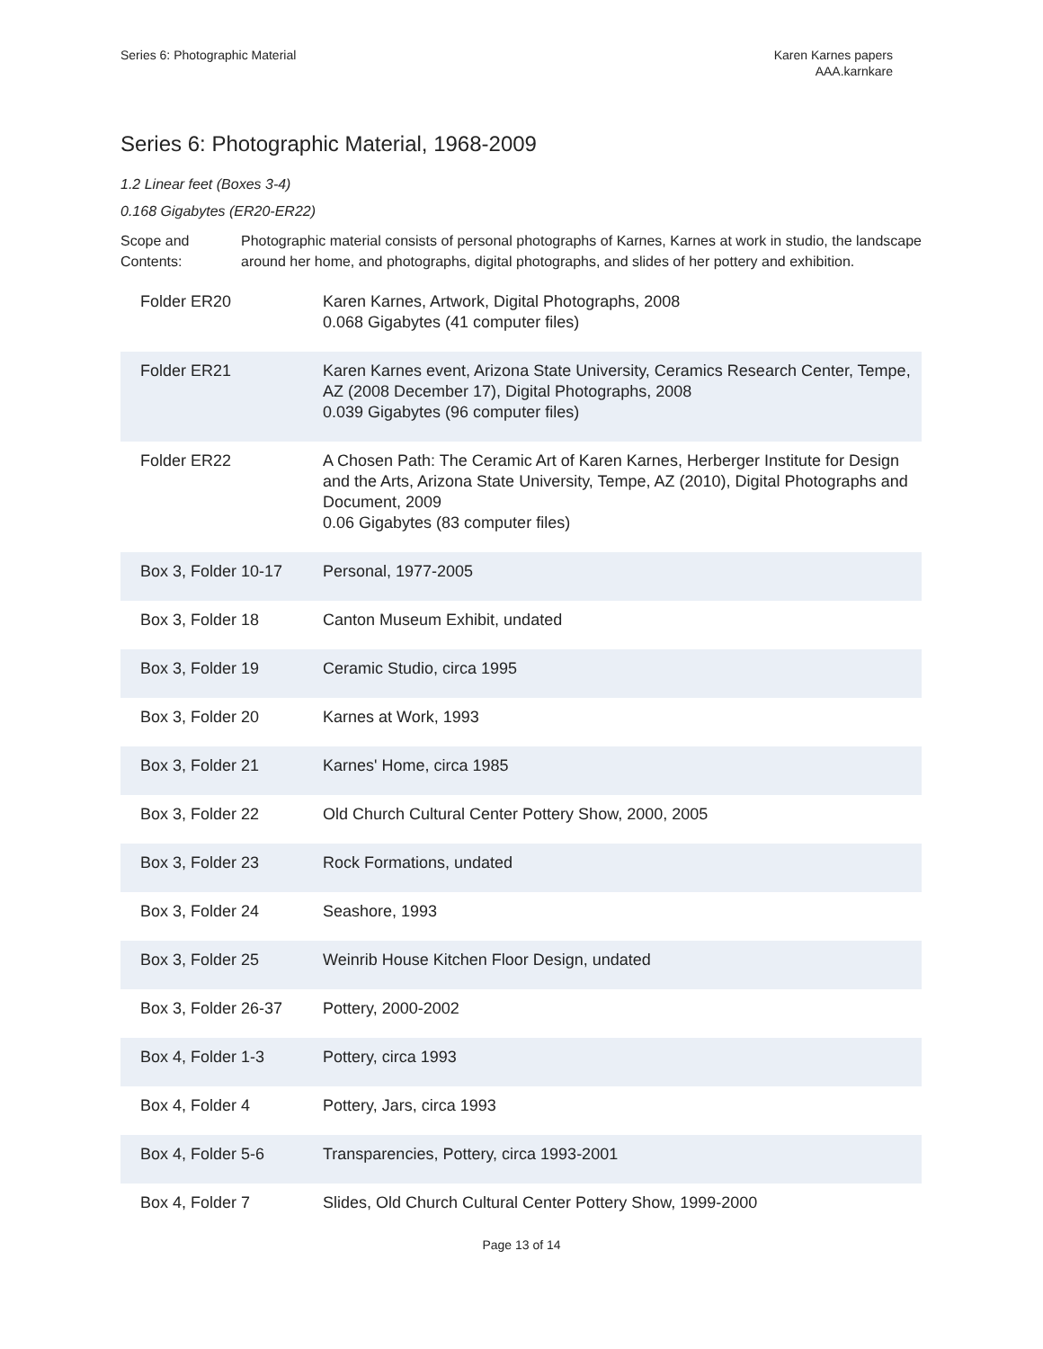Series 6: Photographic Material
Karen Karnes papers
AAA.karnkare
Series 6: Photographic Material, 1968-2009
1.2 Linear feet (Boxes 3-4)
0.168 Gigabytes (ER20-ER22)
Scope and Contents:
Photographic material consists of personal photographs of Karnes, Karnes at work in studio, the landscape around her home, and photographs, digital photographs, and slides of her pottery and exhibition.
| Folder ER20 | Karen Karnes, Artwork, Digital Photographs, 2008 0.068 Gigabytes (41 computer files) |
| Folder ER21 | Karen Karnes event, Arizona State University, Ceramics Research Center, Tempe, AZ (2008 December 17), Digital Photographs, 2008 0.039 Gigabytes (96 computer files) |
| Folder ER22 | A Chosen Path: The Ceramic Art of Karen Karnes, Herberger Institute for Design and the Arts, Arizona State University, Tempe, AZ (2010), Digital Photographs and Document, 2009 0.06 Gigabytes (83 computer files) |
| Box 3, Folder 10-17 | Personal, 1977-2005 |
| Box 3, Folder 18 | Canton Museum Exhibit, undated |
| Box 3, Folder 19 | Ceramic Studio, circa 1995 |
| Box 3, Folder 20 | Karnes at Work, 1993 |
| Box 3, Folder 21 | Karnes' Home, circa 1985 |
| Box 3, Folder 22 | Old Church Cultural Center Pottery Show, 2000, 2005 |
| Box 3, Folder 23 | Rock Formations, undated |
| Box 3, Folder 24 | Seashore, 1993 |
| Box 3, Folder 25 | Weinrib House Kitchen Floor Design, undated |
| Box 3, Folder 26-37 | Pottery, 2000-2002 |
| Box 4, Folder 1-3 | Pottery, circa 1993 |
| Box 4, Folder 4 | Pottery, Jars, circa 1993 |
| Box 4, Folder 5-6 | Transparencies, Pottery, circa 1993-2001 |
| Box 4, Folder 7 | Slides, Old Church Cultural Center Pottery Show, 1999-2000 |
Page 13 of 14